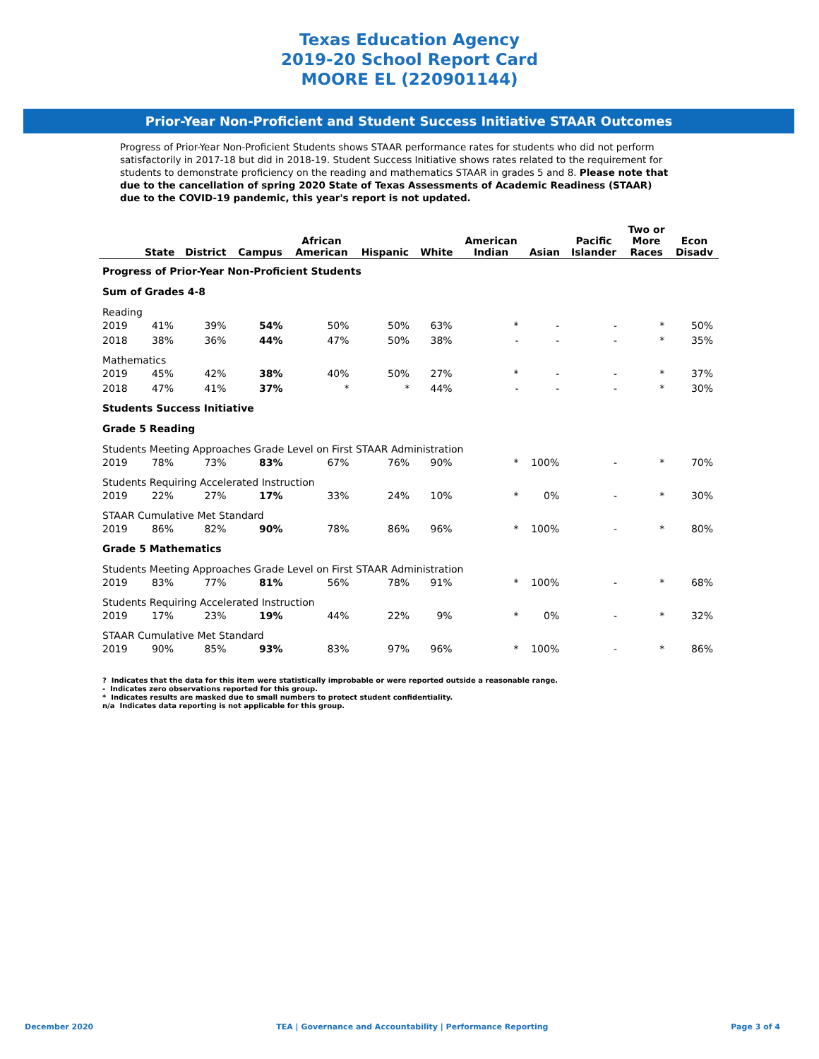Texas Education Agency
2019-20 School Report Card
MOORE EL (220901144)
Prior-Year Non-Proficient and Student Success Initiative STAAR Outcomes
Progress of Prior-Year Non-Proficient Students shows STAAR performance rates for students who did not perform satisfactorily in 2017-18 but did in 2018-19. Student Success Initiative shows rates related to the requirement for students to demonstrate proficiency on the reading and mathematics STAAR in grades 5 and 8. Please note that due to the cancellation of spring 2020 State of Texas Assessments of Academic Readiness (STAAR) due to the COVID-19 pandemic, this year's report is not updated.
| | State | District | Campus | African American | Hispanic | White | American Indian | Asian | Pacific Islander | Two or More Races | Econ Disadv |
| --- | --- | --- | --- | --- | --- | --- | --- | --- | --- | --- | --- |
| Progress of Prior-Year Non-Proficient Students | | | | | | | | | | | |
| Sum of Grades 4-8 | | | | | | | | | | | |
| Reading | | | | | | | | | | | |
| 2019 | 41% | 39% | 54% | 50% | 50% | 63% | * | - | - | * | 50% |
| 2018 | 38% | 36% | 44% | 47% | 50% | 38% | - | - | - | * | 35% |
| Mathematics | | | | | | | | | | | |
| 2019 | 45% | 42% | 38% | 40% | 50% | 27% | * | - | - | * | 37% |
| 2018 | 47% | 41% | 37% | * | * | 44% | - | - | - | * | 30% |
| Students Success Initiative | | | | | | | | | | | |
| Grade 5 Reading | | | | | | | | | | | |
| Students Meeting Approaches Grade Level on First STAAR Administration | | | | | | | | | | | |
| 2019 | 78% | 73% | 83% | 67% | 76% | 90% | * | 100% | - | * | 70% |
| Students Requiring Accelerated Instruction | | | | | | | | | | | |
| 2019 | 22% | 27% | 17% | 33% | 24% | 10% | * | 0% | - | * | 30% |
| STAAR Cumulative Met Standard | | | | | | | | | | | |
| 2019 | 86% | 82% | 90% | 78% | 86% | 96% | * | 100% | - | * | 80% |
| Grade 5 Mathematics | | | | | | | | | | | |
| Students Meeting Approaches Grade Level on First STAAR Administration | | | | | | | | | | | |
| 2019 | 83% | 77% | 81% | 56% | 78% | 91% | * | 100% | - | * | 68% |
| Students Requiring Accelerated Instruction | | | | | | | | | | | |
| 2019 | 17% | 23% | 19% | 44% | 22% | 9% | * | 0% | - | * | 32% |
| STAAR Cumulative Met Standard | | | | | | | | | | | |
| 2019 | 90% | 85% | 93% | 83% | 97% | 96% | * | 100% | - | * | 86% |
? Indicates that the data for this item were statistically improbable or were reported outside a reasonable range.
- Indicates zero observations reported for this group.
* Indicates results are masked due to small numbers to protect student confidentiality.
n/a Indicates data reporting is not applicable for this group.
December 2020 TEA | Governance and Accountability | Performance Reporting Page 3 of 4